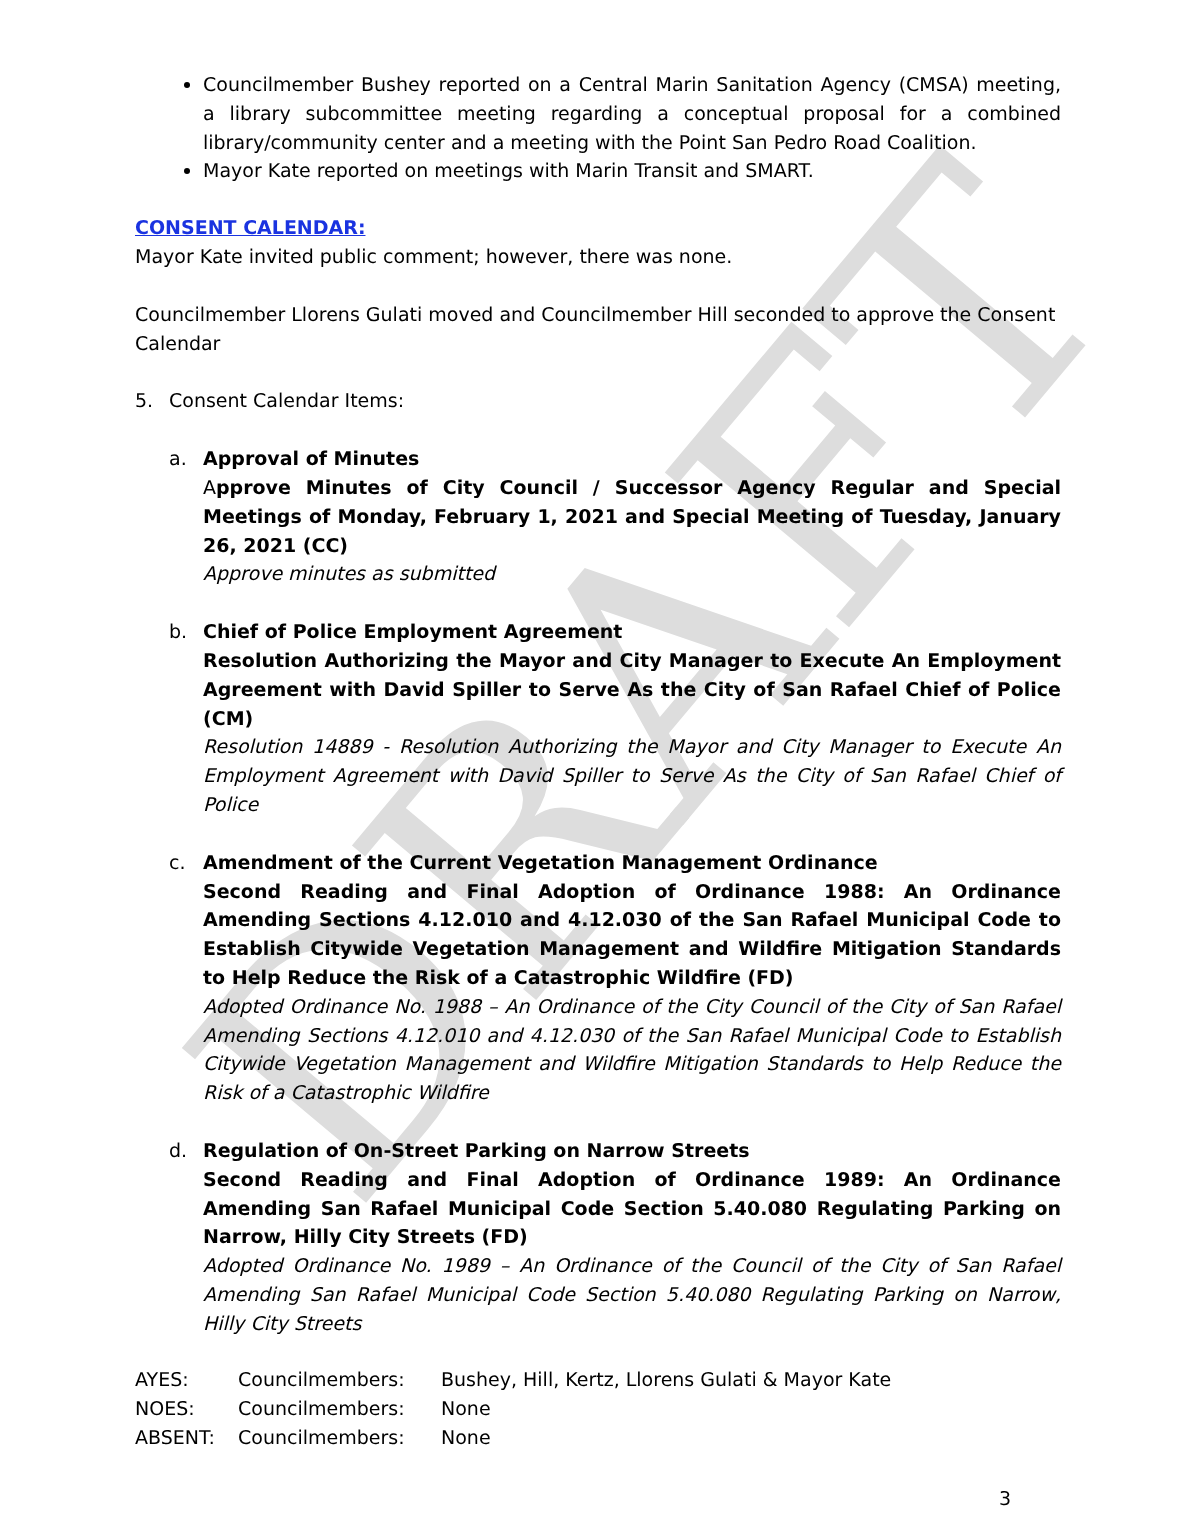DRAFT
Councilmember Bushey reported on a Central Marin Sanitation Agency (CMSA) meeting, a library subcommittee meeting regarding a conceptual proposal for a combined library/community center and a meeting with the Point San Pedro Road Coalition.
Mayor Kate reported on meetings with Marin Transit and SMART.
CONSENT CALENDAR:
Mayor Kate invited public comment; however, there was none.
Councilmember Llorens Gulati moved and Councilmember Hill seconded to approve the Consent Calendar
5. Consent Calendar Items:
a. Approval of Minutes
Approve Minutes of City Council / Successor Agency Regular and Special Meetings of Monday, February 1, 2021 and Special Meeting of Tuesday, January 26, 2021 (CC)
Approve minutes as submitted
b. Chief of Police Employment Agreement
Resolution Authorizing the Mayor and City Manager to Execute An Employment Agreement with David Spiller to Serve As the City of San Rafael Chief of Police (CM)
Resolution 14889 - Resolution Authorizing the Mayor and City Manager to Execute An Employment Agreement with David Spiller to Serve As the City of San Rafael Chief of Police
c. Amendment of the Current Vegetation Management Ordinance
Second Reading and Final Adoption of Ordinance 1988: An Ordinance Amending Sections 4.12.010 and 4.12.030 of the San Rafael Municipal Code to Establish Citywide Vegetation Management and Wildfire Mitigation Standards to Help Reduce the Risk of a Catastrophic Wildfire (FD)
Adopted Ordinance No. 1988 – An Ordinance of the City Council of the City of San Rafael Amending Sections 4.12.010 and 4.12.030 of the San Rafael Municipal Code to Establish Citywide Vegetation Management and Wildfire Mitigation Standards to Help Reduce the Risk of a Catastrophic Wildfire
d. Regulation of On-Street Parking on Narrow Streets
Second Reading and Final Adoption of Ordinance 1989: An Ordinance Amending San Rafael Municipal Code Section 5.40.080 Regulating Parking on Narrow, Hilly City Streets (FD)
Adopted Ordinance No. 1989 – An Ordinance of the Council of the City of San Rafael Amending San Rafael Municipal Code Section 5.40.080 Regulating Parking on Narrow, Hilly City Streets
| AYES: | Councilmembers: | Bushey, Hill, Kertz, Llorens Gulati & Mayor Kate |
| NOES: | Councilmembers: | None |
| ABSENT: | Councilmembers: | None |
3